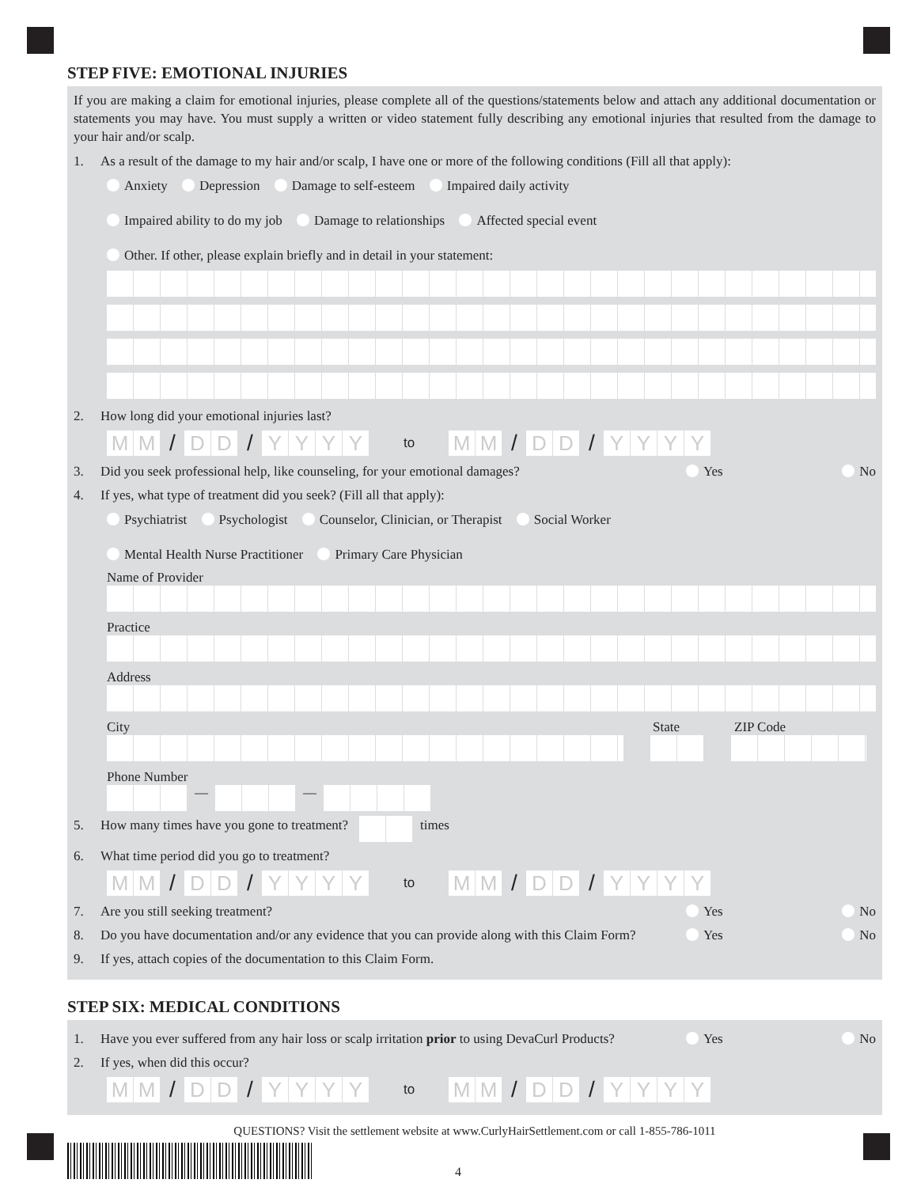STEP FIVE: EMOTIONAL INJURIES
If you are making a claim for emotional injuries, please complete all of the questions/statements below and attach any additional documentation or statements you may have. You must supply a written or video statement fully describing any emotional injuries that resulted from the damage to your hair and/or scalp.
1. As a result of the damage to my hair and/or scalp, I have one or more of the following conditions (Fill all that apply):
Anxiety Depression Damage to self-esteem Impaired daily activity
Impaired ability to do my job Damage to relationships Affected special event
Other. If other, please explain briefly and in detail in your statement:
2. How long did your emotional injuries last?
M M / D D / YYYY to M M / D D / YYYY
3. Did you seek professional help, like counseling, for your emotional damages? Yes No
4. If yes, what type of treatment did you seek? (Fill all that apply):
Psychiatrist Psychologist Counselor, Clinician, or Therapist Social Worker
Mental Health Nurse Practitioner Primary Care Physician
Name of Provider
Practice
Address
City State ZIP Code
Phone Number
— —
5. How many times have you gone to treatment? times
6. What time period did you go to treatment?
M M / D D / YYYY to M M / D D / YYYY
7. Are you still seeking treatment? Yes No
8. Do you have documentation and/or any evidence that you can provide along with this Claim Form? Yes No
9. If yes, attach copies of the documentation to this Claim Form.
STEP SIX: MEDICAL CONDITIONS
1. Have you ever suffered from any hair loss or scalp irritation prior to using DevaCurl Products? Yes No
2. If yes, when did this occur?
M M / D D / YYYY to M M / D D / YYYY
QUESTIONS? Visit the settlement website at www.CurlyHairSettlement.com or call 1-855-786-1011
4